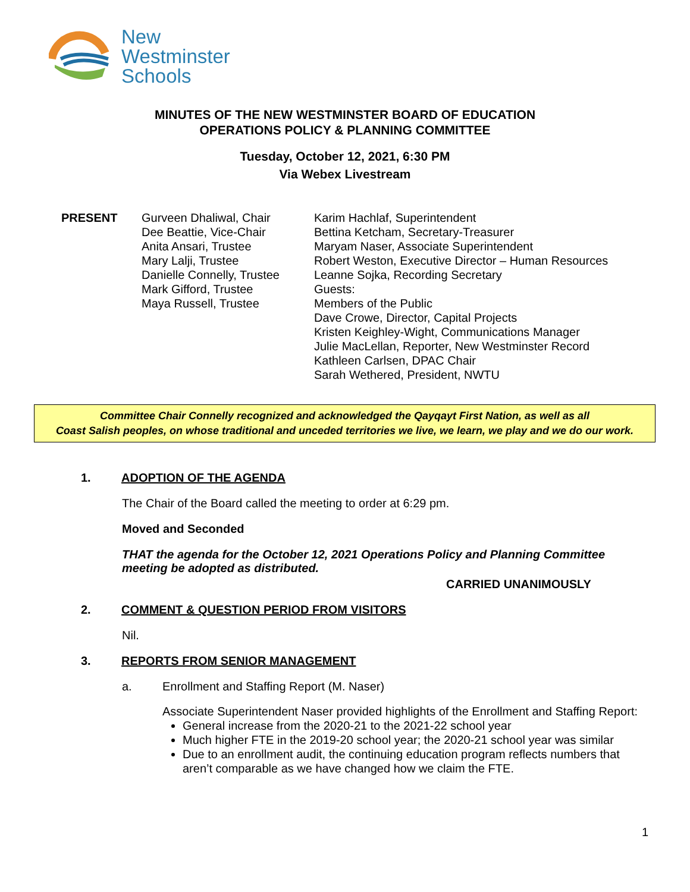New
Westminster
Schools
MINUTES OF THE NEW WESTMINSTER BOARD OF EDUCATION
OPERATIONS POLICY & PLANNING COMMITTEE
Tuesday, October 12, 2021, 6:30 PM
Via Webex Livestream
PRESENT Gurveen Dhaliwal, Chair
Dee Beattie, Vice-Chair
Anita Ansari, Trustee
Mary Lalji, Trustee
Danielle Connelly, Trustee
Mark Gifford, Trustee
Maya Russell, Trustee
Karim Hachlaf, Superintendent
Bettina Ketcham, Secretary-Treasurer
Maryam Naser, Associate Superintendent
Robert Weston, Executive Director – Human Resources
Leanne Sojka, Recording Secretary
Guests:
Members of the Public
Dave Crowe, Director, Capital Projects
Kristen Keighley-Wight, Communications Manager
Julie MacLellan, Reporter, New Westminster Record
Kathleen Carlsen, DPAC Chair
Sarah Wethered, President, NWTU
Committee Chair Connelly recognized and acknowledged the Qayqayt First Nation, as well as all
Coast Salish peoples, on whose traditional and unceded territories we live, we learn, we play and we do our work.
1. ADOPTION OF THE AGENDA
The Chair of the Board called the meeting to order at 6:29 pm.
Moved and Seconded
THAT the agenda for the October 12, 2021 Operations Policy and Planning Committee meeting be adopted as distributed.
CARRIED UNANIMOUSLY
2. COMMENT & QUESTION PERIOD FROM VISITORS
Nil.
3. REPORTS FROM SENIOR MANAGEMENT
a. Enrollment and Staffing Report (M. Naser)
Associate Superintendent Naser provided highlights of the Enrollment and Staffing Report:
General increase from the 2020-21 to the 2021-22 school year
Much higher FTE in the 2019-20 school year; the 2020-21 school year was similar
Due to an enrollment audit, the continuing education program reflects numbers that aren’t comparable as we have changed how we claim the FTE.
1